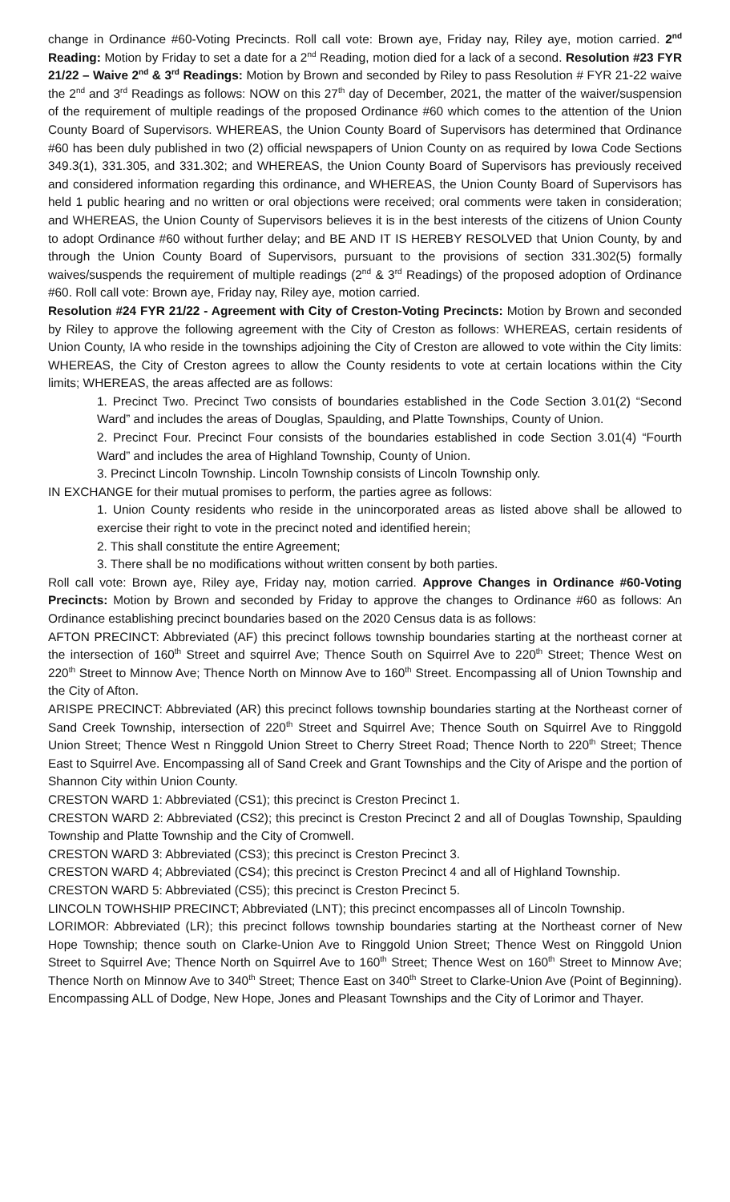change in Ordinance #60-Voting Precincts. Roll call vote: Brown aye, Friday nay, Riley aye, motion carried. 2<sup>nd</sup> Reading: Motion by Friday to set a date for a 2<sup>nd</sup> Reading, motion died for a lack of a second. Resolution #23 FYR 21/22 – Waive 2<sup>nd</sup> & 3<sup>rd</sup> Readings: Motion by Brown and seconded by Riley to pass Resolution # FYR 21-22 waive the 2<sup>nd</sup> and 3<sup>rd</sup> Readings as follows: NOW on this 27<sup>th</sup> day of December, 2021, the matter of the waiver/suspension of the requirement of multiple readings of the proposed Ordinance #60 which comes to the attention of the Union County Board of Supervisors. WHEREAS, the Union County Board of Supervisors has determined that Ordinance #60 has been duly published in two (2) official newspapers of Union County on as required by Iowa Code Sections 349.3(1), 331.305, and 331.302; and WHEREAS, the Union County Board of Supervisors has previously received and considered information regarding this ordinance, and WHEREAS, the Union County Board of Supervisors has held 1 public hearing and no written or oral objections were received; oral comments were taken in consideration; and WHEREAS, the Union County of Supervisors believes it is in the best interests of the citizens of Union County to adopt Ordinance #60 without further delay; and BE AND IT IS HEREBY RESOLVED that Union County, by and through the Union County Board of Supervisors, pursuant to the provisions of section 331.302(5) formally waives/suspends the requirement of multiple readings (2<sup>nd</sup> & 3<sup>rd</sup> Readings) of the proposed adoption of Ordinance #60. Roll call vote: Brown aye, Friday nay, Riley aye, motion carried.
Resolution #24 FYR 21/22 - Agreement with City of Creston-Voting Precincts: Motion by Brown and seconded by Riley to approve the following agreement with the City of Creston as follows: WHEREAS, certain residents of Union County, IA who reside in the townships adjoining the City of Creston are allowed to vote within the City limits: WHEREAS, the City of Creston agrees to allow the County residents to vote at certain locations within the City limits; WHEREAS, the areas affected are as follows:
1. Precinct Two. Precinct Two consists of boundaries established in the Code Section 3.01(2) “Second Ward” and includes the areas of Douglas, Spaulding, and Platte Townships, County of Union.
2. Precinct Four. Precinct Four consists of the boundaries established in code Section 3.01(4) “Fourth Ward” and includes the area of Highland Township, County of Union.
3. Precinct Lincoln Township. Lincoln Township consists of Lincoln Township only.
IN EXCHANGE for their mutual promises to perform, the parties agree as follows:
1. Union County residents who reside in the unincorporated areas as listed above shall be allowed to exercise their right to vote in the precinct noted and identified herein;
2. This shall constitute the entire Agreement;
3. There shall be no modifications without written consent by both parties.
Roll call vote: Brown aye, Riley aye, Friday nay, motion carried. Approve Changes in Ordinance #60-Voting Precincts: Motion by Brown and seconded by Friday to approve the changes to Ordinance #60 as follows: An Ordinance establishing precinct boundaries based on the 2020 Census data is as follows:
AFTON PRECINCT: Abbreviated (AF) this precinct follows township boundaries starting at the northeast corner at the intersection of 160<sup>th</sup> Street and squirrel Ave; Thence South on Squirrel Ave to 220<sup>th</sup> Street; Thence West on 220<sup>th</sup> Street to Minnow Ave; Thence North on Minnow Ave to 160<sup>th</sup> Street. Encompassing all of Union Township and the City of Afton.
ARISPE PRECINCT: Abbreviated (AR) this precinct follows township boundaries starting at the Northeast corner of Sand Creek Township, intersection of 220<sup>th</sup> Street and Squirrel Ave; Thence South on Squirrel Ave to Ringgold Union Street; Thence West n Ringgold Union Street to Cherry Street Road; Thence North to 220<sup>th</sup> Street; Thence East to Squirrel Ave. Encompassing all of Sand Creek and Grant Townships and the City of Arispe and the portion of Shannon City within Union County.
CRESTON WARD 1: Abbreviated (CS1); this precinct is Creston Precinct 1.
CRESTON WARD 2: Abbreviated (CS2); this precinct is Creston Precinct 2 and all of Douglas Township, Spaulding Township and Platte Township and the City of Cromwell.
CRESTON WARD 3: Abbreviated (CS3); this precinct is Creston Precinct 3.
CRESTON WARD 4; Abbreviated (CS4); this precinct is Creston Precinct 4 and all of Highland Township.
CRESTON WARD 5: Abbreviated (CS5); this precinct is Creston Precinct 5.
LINCOLN TOWHSHIP PRECINCT; Abbreviated (LNT); this precinct encompasses all of Lincoln Township.
LORIMOR: Abbreviated (LR); this precinct follows township boundaries starting at the Northeast corner of New Hope Township; thence south on Clarke-Union Ave to Ringgold Union Street; Thence West on Ringgold Union Street to Squirrel Ave; Thence North on Squirrel Ave to 160<sup>th</sup> Street; Thence West on 160<sup>th</sup> Street to Minnow Ave; Thence North on Minnow Ave to 340<sup>th</sup> Street; Thence East on 340<sup>th</sup> Street to Clarke-Union Ave (Point of Beginning). Encompassing ALL of Dodge, New Hope, Jones and Pleasant Townships and the City of Lorimor and Thayer.